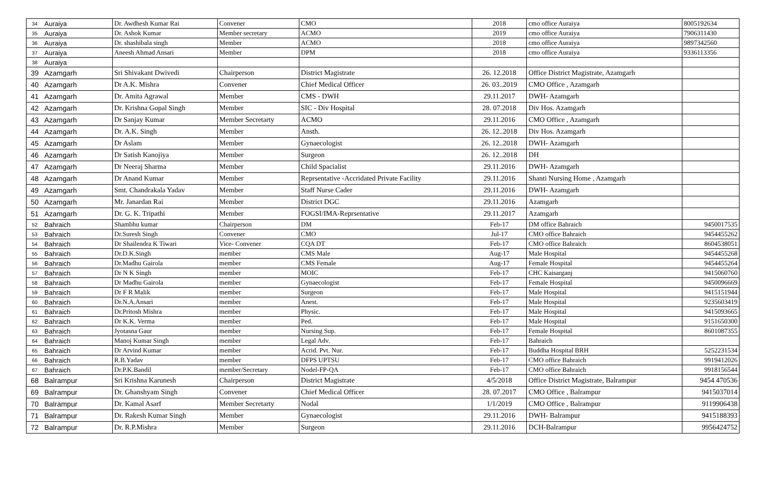| 34 | Auraiya | Dr. Awdhesh Kumar Rai | Convener | CMO | 2018 | cmo office Auraiya | 8005192634 |
| 35 | Auraiya | Dr. Ashok Kumar | Member secretary | ACMO | 2019 | cmo office Auraiya | 7906311430 |
| 36 | Auraiya | Dr. shashibala singh | Member | ACMO | 2018 | cmo office Auraiya | 9897342560 |
| 37 | Auraiya | Aneesh Ahmad Ansari | Member | DPM | 2018 | cmo office Auraiya | 9336113356 |
| 38 | Auraiya | | | | | | |
| 39 | Azamgarh | Sri Shivakant Dwivedi | Chairperson | District Magistrate | 26. 12.2018 | Office District Magistrate, Azamgarh | |
| 40 | Azamgarh | Dr A.K. Mishra | Convener | Chief Medical Officer | 26. 03..2019 | CMO Office , Azamgarh | |
| 41 | Azamgarh | Dr. Amita Agrawal | Member | CMS - DWH | 29.11.2017 | DWH- Azamgarh | |
| 42 | Azamgarh | Dr. Krishna Gopal Singh | Member | SIC - Div Hospital | 28. 07.2018 | Div Hos. Azamgarh | |
| 43 | Azamgarh | Dr Sanjay Kumar | Member Secretarty | ACMO | 29.11.2016 | CMO Office , Azamgarh | |
| 44 | Azamgarh | Dr. A.K. Singh | Member | Ansth. | 26. 12..2018 | Div Hos. Azamgarh | |
| 45 | Azamgarh | Dr Aslam | Member | Gynaecologist | 26. 12..2018 | DWH- Azamgarh | |
| 46 | Azamgarh | Dr Satish Kanojiya | Member | Surgeon | 26. 12..2018 | DH | |
| 47 | Azamgarh | Dr Neeraj Sharma | Member | Child Spacialist | 29.11.2016 | DWH- Azamgarh | |
| 48 | Azamgarh | Dr Anand Kumar | Member | Reprsentative -Accridated Private Facility | 29.11.2016 | Shanti Nursing Home , Azamgarh | |
| 49 | Azamgarh | Smt. Chandrakala Yadav | Member | Staff Nurse Cader | 29.11.2016 | DWH- Azamgarh | |
| 50 | Azamgarh | Mr. Janardan Rai | Member | District DGC | 29.11.2016 | Azamgarh | |
| 51 | Azamgarh | Dr. G. K. Tripathi | Member | FOGSI/IMA-Reprsentative | 29.11.2017 | Azamgarh | |
| 52 | Bahraich | Shambhu kumar | Chairperson | DM | Feb-17 | DM office Bahraich | 9450017535 |
| 53 | Bahraich | Dr.Suresh Singh | Convener | CMO | Jul-17 | CMO office Bahraich | 9454455262 |
| 54 | Bahraich | Dr Shailendra K Tiwari | Vice- Convener | CQA DT | Feb-17 | CMO office Bahraich | 8604538051 |
| 55 | Bahraich | Dr.D.K.Singh | member | CMS Male | Aug-17 | Male Hospital | 9454455268 |
| 56 | Bahraich | Dr.Madhu Gairola | member | CMS Female | Aug-17 | Female Hospital | 9454455264 |
| 57 | Bahraich | Dr N K Singh | member | MOIC | Feb-17 | CHC Kaisarganj | 9415060760 |
| 58 | Bahraich | Dr Madhu Gairola | member | Gynaecologist | Feb-17 | Female Hospital | 9450096669 |
| 59 | Bahraich | Dr F R Malik | member | Surgeon | Feb-17 | Male Hospital | 9415151944 |
| 60 | Bahraich | Dr.N.A.Ansari | member | Anest. | Feb-17 | Male Hospital | 9235603419 |
| 61 | Bahraich | Dr.Pritosh Mishra | member | Physic. | Feb-17 | Male Hospital | 9415093665 |
| 62 | Bahraich | Dr K.K. Verma | member | Ped. | Feb-17 | Male Hospital | 9151650300 |
| 63 | Bahraich | Jyotasna Gaur | member | Nursing Sup. | Feb-17 | Female Hospital | 8601087355 |
| 64 | Bahraich | Manoj Kumar Singh | member | Legal Adv. | Feb-17 | Bahraich | |
| 65 | Bahraich | Dr Arvind Kumar | member | Acrid. Pvt. Nur. | Feb-17 | Buddha Hospital BRH | 5252231534 |
| 66 | Bahraich | R.B.Yadav | member | DFPS UPTSU | Feb-17 | CMO office Bahraich | 9919412026 |
| 67 | Bahraich | Dr.P.K.Bandil | member/Secretary | Nodel-FP-QA | Feb-17 | CMO office Bahraich | 9918156544 |
| 68 | Balrampur | Sri Krishna Karunesh | Chairperson | District Magistrate | 4/5/2018 | Office District Magistrate, Balrampur | 9454 470536 |
| 69 | Balrampur | Dr. Ghanshyam Singh | Convener | Chief Medical Officer | 28. 07.2017 | CMO Office , Balrampur | 9415037014 |
| 70 | Balrampur | Dr. Kamal Asarf | Member Secretarty | Nodal | 1/1/2019 | CMO Office , Balrampur | 9119906438 |
| 71 | Balrampur | Dr. Rakesh Kumar Singh | Member | Gynaecologist | 29.11.2016 | DWH- Balrampur | 9415188393 |
| 72 | Balrampur | Dr. R.P.Mishra | Member | Surgeon | 29.11.2016 | DCH-Balrampur | 9956424752 |